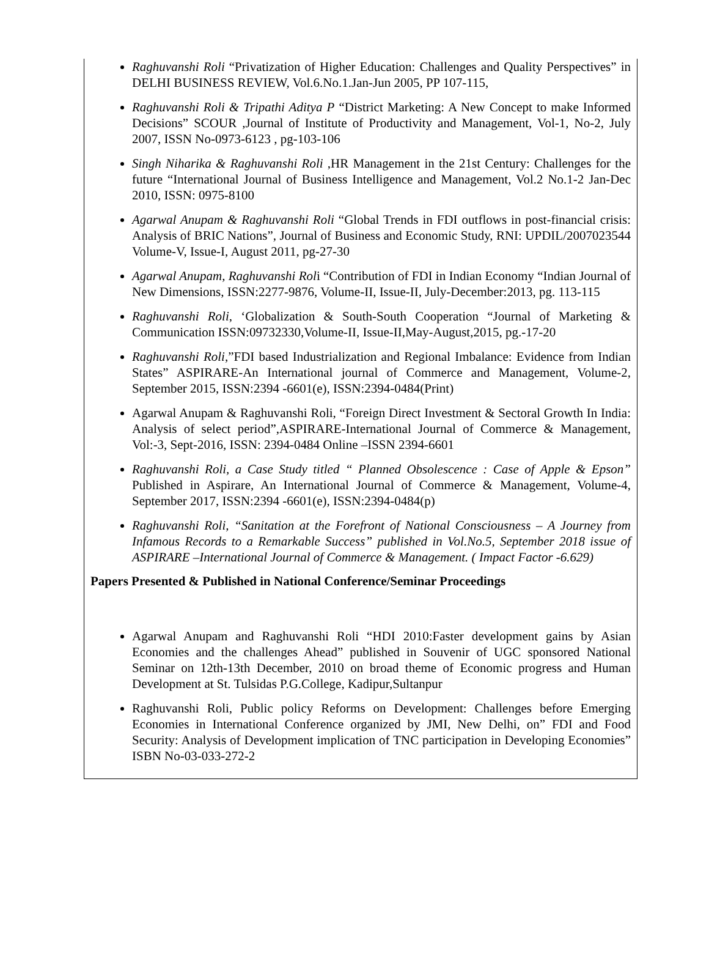Raghuvanshi Roli “Privatization of Higher Education: Challenges and Quality Perspectives” in DELHI BUSINESS REVIEW, Vol.6.No.1.Jan-Jun 2005, PP 107-115,
Raghuvanshi Roli & Tripathi Aditya P “District Marketing: A New Concept to make Informed Decisions” SCOUR ,Journal of Institute of Productivity and Management, Vol-1, No-2, July 2007, ISSN No-0973-6123 , pg-103-106
Singh Niharika & Raghuvanshi Roli ,HR Management in the 21st Century: Challenges for the future “International Journal of Business Intelligence and Management, Vol.2 No.1-2 Jan-Dec 2010, ISSN: 0975-8100
Agarwal Anupam & Raghuvanshi Roli “Global Trends in FDI outflows in post-financial crisis: Analysis of BRIC Nations”, Journal of Business and Economic Study, RNI: UPDIL/2007023544 Volume-V, Issue-I, August 2011, pg-27-30
Agarwal Anupam, Raghuvanshi Roli “Contribution of FDI in Indian Economy “Indian Journal of New Dimensions, ISSN:2277-9876, Volume-II, Issue-II, July-December:2013, pg. 113-115
Raghuvanshi Roli, ‘Globalization & South-South Cooperation “Journal of Marketing & Communication ISSN:09732330,Volume-II, Issue-II,May-August,2015, pg.-17-20
Raghuvanshi Roli,”FDI based Industrialization and Regional Imbalance: Evidence from Indian States” ASPIRARE-An International journal of Commerce and Management, Volume-2, September 2015, ISSN:2394 -6601(e), ISSN:2394-0484(Print)
Agarwal Anupam & Raghuvanshi Roli, “Foreign Direct Investment & Sectoral Growth In India: Analysis of select period”,ASPIRARE-International Journal of Commerce & Management, Vol:-3, Sept-2016, ISSN: 2394-0484 Online –ISSN 2394-6601
Raghuvanshi Roli, a Case Study titled “ Planned Obsolescence : Case of Apple & Epson” Published in Aspirare, An International Journal of Commerce & Management, Volume-4, September 2017, ISSN:2394 -6601(e), ISSN:2394-0484(p)
Raghuvanshi Roli, “Sanitation at the Forefront of National Consciousness – A Journey from Infamous Records to a Remarkable Success” published in Vol.No.5, September 2018 issue of ASPIRARE –International Journal of Commerce & Management. ( Impact Factor -6.629)
Papers Presented & Published in National Conference/Seminar Proceedings
Agarwal Anupam and Raghuvanshi Roli “HDI 2010:Faster development gains by Asian Economies and the challenges Ahead” published in Souvenir of UGC sponsored National Seminar on 12th-13th December, 2010 on broad theme of Economic progress and Human Development at St. Tulsidas P.G.College, Kadipur,Sultanpur
Raghuvanshi Roli, Public policy Reforms on Development: Challenges before Emerging Economies in International Conference organized by JMI, New Delhi, on” FDI and Food Security: Analysis of Development implication of TNC participation in Developing Economies” ISBN No-03-033-272-2